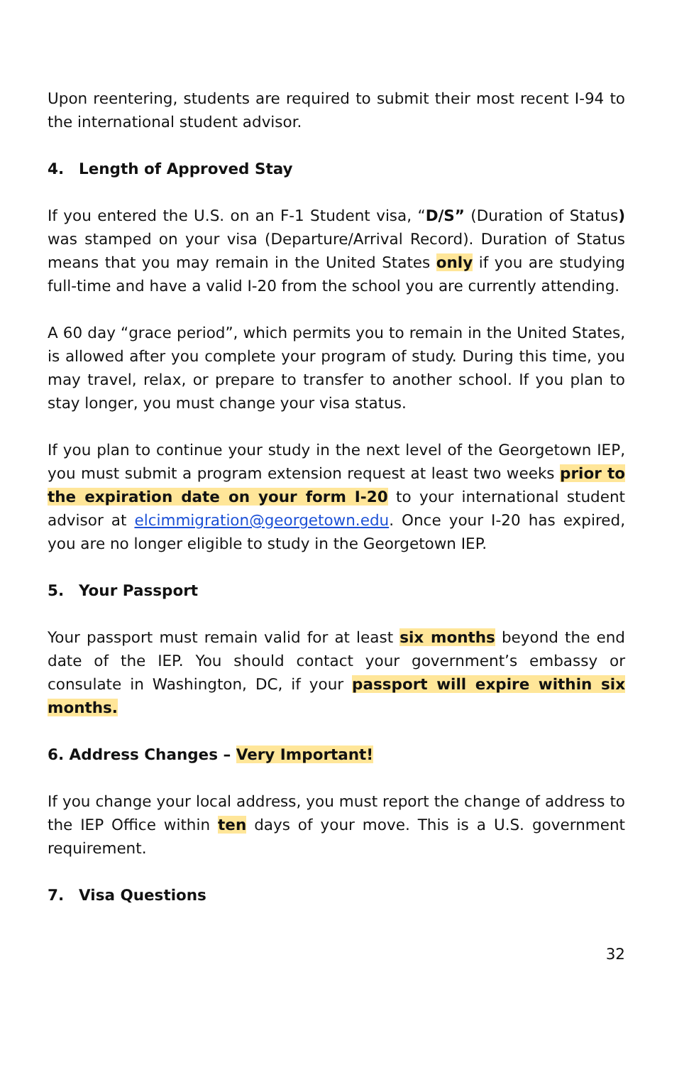Upon reentering, students are required to submit their most recent I-94 to the international student advisor.
4. Length of Approved Stay
If you entered the U.S. on an F-1 Student visa, “D/S” (Duration of Status) was stamped on your visa (Departure/Arrival Record). Duration of Status means that you may remain in the United States only if you are studying full-time and have a valid I-20 from the school you are currently attending.
A 60 day “grace period”, which permits you to remain in the United States, is allowed after you complete your program of study. During this time, you may travel, relax, or prepare to transfer to another school. If you plan to stay longer, you must change your visa status.
If you plan to continue your study in the next level of the Georgetown IEP, you must submit a program extension request at least two weeks prior to the expiration date on your form I-20 to your international student advisor at elcimmigration@georgetown.edu. Once your I-20 has expired, you are no longer eligible to study in the Georgetown IEP.
5. Your Passport
Your passport must remain valid for at least six months beyond the end date of the IEP. You should contact your government’s embassy or consulate in Washington, DC, if your passport will expire within six months.
6. Address Changes – Very Important!
If you change your local address, you must report the change of address to the IEP Office within ten days of your move. This is a U.S. government requirement.
7. Visa Questions
32